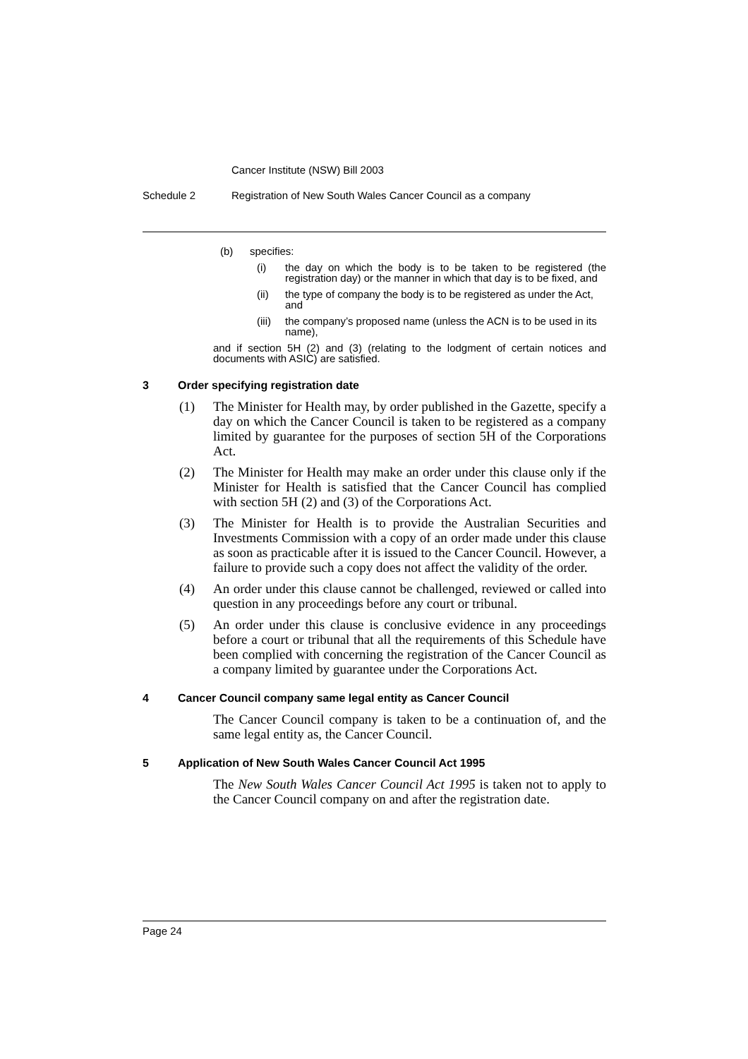Cancer Institute (NSW) Bill 2003
Schedule 2 Registration of New South Wales Cancer Council as a company
(b) specifies:
(i) the day on which the body is to be taken to be registered (the registration day) or the manner in which that day is to be fixed, and
(ii) the type of company the body is to be registered as under the Act, and
(iii)
the company’s proposed name (unless the ACN is to be used in its name),
and if section 5H (2) and (3) (relating to the lodgment of certain notices and documents with ASIC) are satisfied.
3 Order specifying registration date
(1) The Minister for Health may, by order published in the Gazette, specify a day on which the Cancer Council is taken to be registered as a company limited by guarantee for the purposes of section 5H of the Corporations Act.
(2) The Minister for Health may make an order under this clause only if the Minister for Health is satisfied that the Cancer Council has complied with section 5H (2) and (3) of the Corporations Act.
(3) The Minister for Health is to provide the Australian Securities and Investments Commission with a copy of an order made under this clause as soon as practicable after it is issued to the Cancer Council. However, a failure to provide such a copy does not affect the validity of the order.
(4) An order under this clause cannot be challenged, reviewed or called into question in any proceedings before any court or tribunal.
(5) An order under this clause is conclusive evidence in any proceedings before a court or tribunal that all the requirements of this Schedule have been complied with concerning the registration of the Cancer Council as a company limited by guarantee under the Corporations Act.
4 Cancer Council company same legal entity as Cancer Council
The Cancer Council company is taken to be a continuation of, and the same legal entity as, the Cancer Council.
5 Application of New South Wales Cancer Council Act 1995
The New South Wales Cancer Council Act 1995 is taken not to apply to the Cancer Council company on and after the registration date.
Page 24